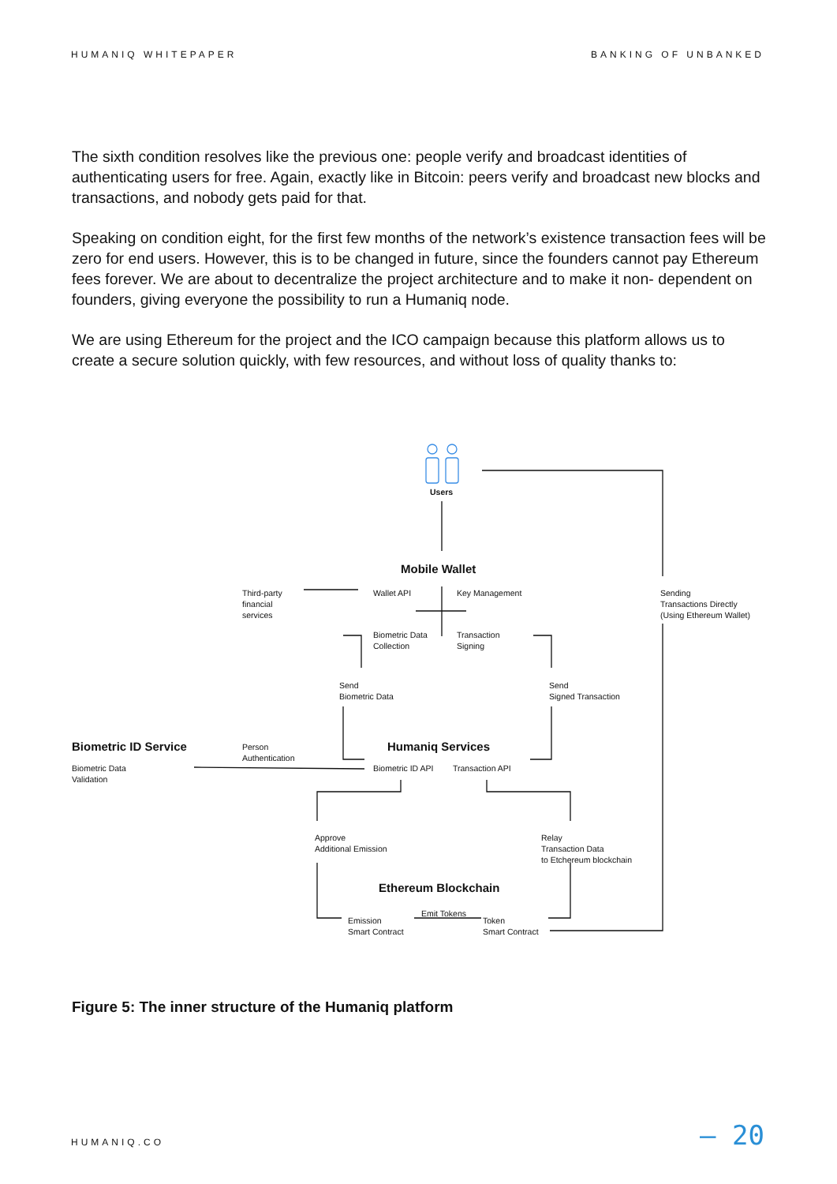HUMANIQ WHITEPAPER BANKING OF UNBANKED
The sixth condition resolves like the previous one: people verify and broadcast identities of authenticating users for free. Again, exactly like in Bitcoin: peers verify and broadcast new blocks and transactions, and nobody gets paid for that.
Speaking on condition eight, for the first few months of the network’s existence transaction fees will be zero for end users. However, this is to be changed in future, since the founders cannot pay Ethereum fees forever. We are about to decentralize the project architecture and to make it non- dependent on founders, giving everyone the possibility to run a Humaniq node.
We are using Ethereum for the project and the ICO campaign because this platform allows us to create a secure solution quickly, with few resources, and without loss of quality thanks to:
Users
Mobile Wallet
Third-party
financial
services
Wallet API Key Management
Sending
Transactions Directly
(Using Ethereum Wallet)
Biometric Data
Collection
Transaction
Signing
Send
Biometric Data
Send
Signed Transaction
Biometric ID Service
Person
Authentication
Humaniq Services
Biometric Data
Validation
Biometric ID API Transaction API
Approve
Additional Emission
Relay
Transaction Data
to Etchereum blockchain
Ethereum Blockchain
Emit Tokens
Emission
Smart Contract
Token
Smart Contract
Figure 5: The inner structure of the Humaniq platform
HUMANIQ.CO — 20